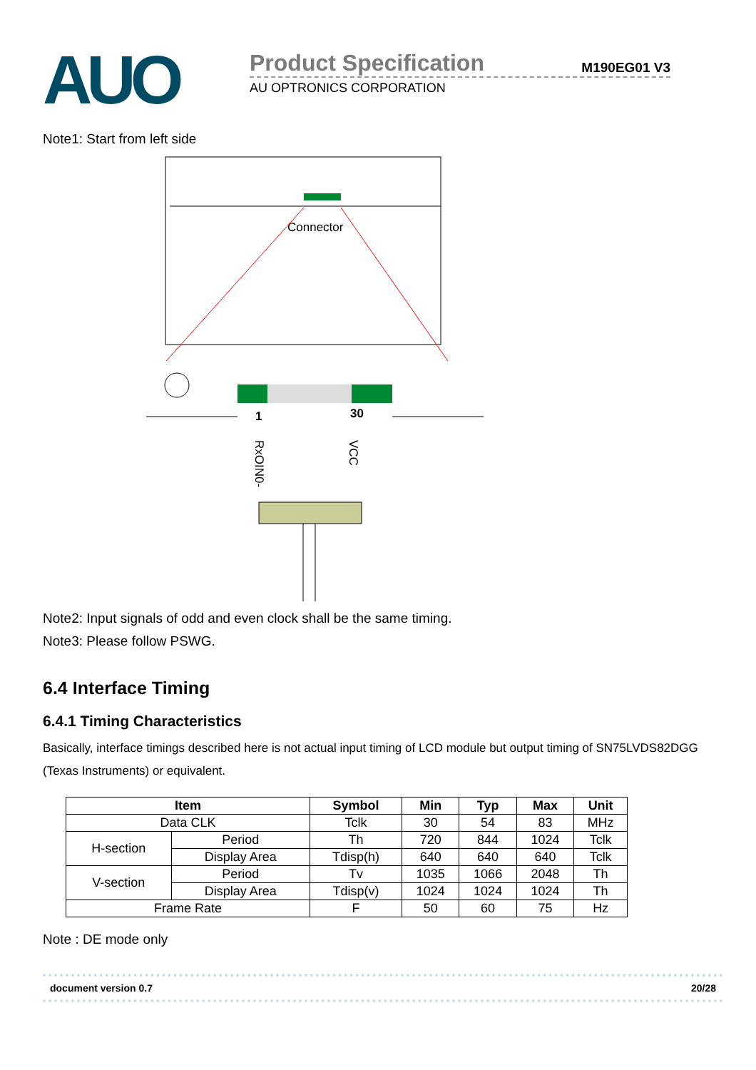AUO
Product Specification
M190EG01 V3
AU OPTRONICS CORPORATION
Note1: Start from left side
Connector
1
30
RxOIN0-
VCC
Note2: Input signals of odd and even clock shall be the same timing.
Note3: Please follow PSWG.
6.4 Interface Timing
6.4.1 Timing Characteristics
Basically, interface timings described here is not actual input timing of LCD module but output timing of SN75LVDS82DGG (Texas Instruments) or equivalent.
| Item | | Symbol | Min | Typ | Max | Unit |
| --- | --- | --- | --- | --- | --- | --- |
| Data CLK | | Tclk | 30 | 54 | 83 | MHz |
| H-section | Period | Th | 720 | 844 | 1024 | Tclk |
| | Display Area | Tdisp(h) | 640 | 640 | 640 | Tclk |
| V-section | Period | Tv | 1035 | 1066 | 2048 | Th |
| | Display Area | Tdisp(v) | 1024 | 1024 | 1024 | Th |
| Frame Rate | | F | 50 | 60 | 75 | Hz |
Note : DE mode only
document version 0.7 20/28